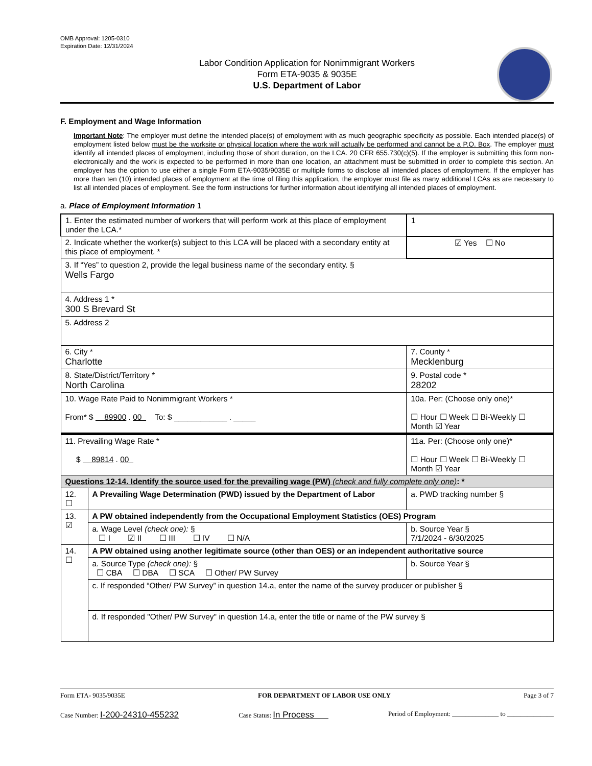OMB Approval: 1205-0310
Expiration Date: 12/31/2024
Labor Condition Application for Nonimmigrant Workers
Form ETA-9035 & 9035E
U.S. Department of Labor
F. Employment and Wage Information
Important Note: The employer must define the intended place(s) of employment with as much geographic specificity as possible. Each intended place(s) of employment listed below must be the worksite or physical location where the work will actually be performed and cannot be a P.O. Box. The employer must identify all intended places of employment, including those of short duration, on the LCA. 20 CFR 655.730(c)(5). If the employer is submitting this form non-electronically and the work is expected to be performed in more than one location, an attachment must be submitted in order to complete this section. An employer has the option to use either a single Form ETA-9035/9035E or multiple forms to disclose all intended places of employment. If the employer has more than ten (10) intended places of employment at the time of filing this application, the employer must file as many additional LCAs as are necessary to list all intended places of employment. See the form instructions for further information about identifying all intended places of employment.
a. Place of Employment Information 1
| 1. Enter the estimated number of workers that will perform work at this place of employment under the LCA.* | | | 1 |
| 2. Indicate whether the worker(s) subject to this LCA will be placed with a secondary entity at this place of employment. * | | | ☑ Yes ☐ No |
| 3. If “Yes” to question 2, provide the legal business name of the secondary entity. § Wells Fargo | | | |
| 4. Address 1 * 300 S Brevard St | | | |
| 5. Address 2 | | | |
| 6. City * Charlotte | | 7. County * Mecklenburg | |
| 8. State/District/Territory * North Carolina | | 9. Postal code * 28202 | |
| 10. Wage Rate Paid to Nonimmigrant Workers * From* $ 89900 . 00 To: $ ____________ . _____ | | 10a. Per: (Choose only one)* ☐ Hour ☐ Week ☐ Bi-Weekly ☐ Month ☑ Year | |
| 11. Prevailing Wage Rate * $ 89814 . 00 | | 11a. Per: (Choose only one)* ☐ Hour ☐ Week ☐ Bi-Weekly ☐ Month ☑ Year | |
| Questions 12-14. Identify the source used for the prevailing wage (PW) (check and fully complete only one) : * | | | |
| 12. ☐ | A Prevailing Wage Determination (PWD) issued by the Department of Labor | | a. PWD tracking number § |
| 13. ☑ | A PW obtained independently from the Occupational Employment Statistics (OES) Program | | |
| | a. Wage Level (check one): § ☐ I ☑ II ☐ III ☐ IV ☐ N/A | | b. Source Year § 7/1/2024 - 6/30/2025 |
| 14. ☐ | A PW obtained using another legitimate source (other than OES) or an independent authoritative source | | |
| | a. Source Type (check one): § ☐ CBA ☐ DBA ☐ SCA ☐ Other/ PW Survey | | b. Source Year § |
| | c. If responded “Other/ PW Survey” in question 14.a, enter the name of the survey producer or publisher § | | |
| | d. If responded "Other/ PW Survey" in question 14.a, enter the title or name of the PW survey § | | |
Form ETA- 9035/9035E FOR DEPARTMENT OF LABOR USE ONLY Page 3 of 7
Case Number: I-200-24310-455232 Case Status: In Process Period of Employment: ______________ to ______________